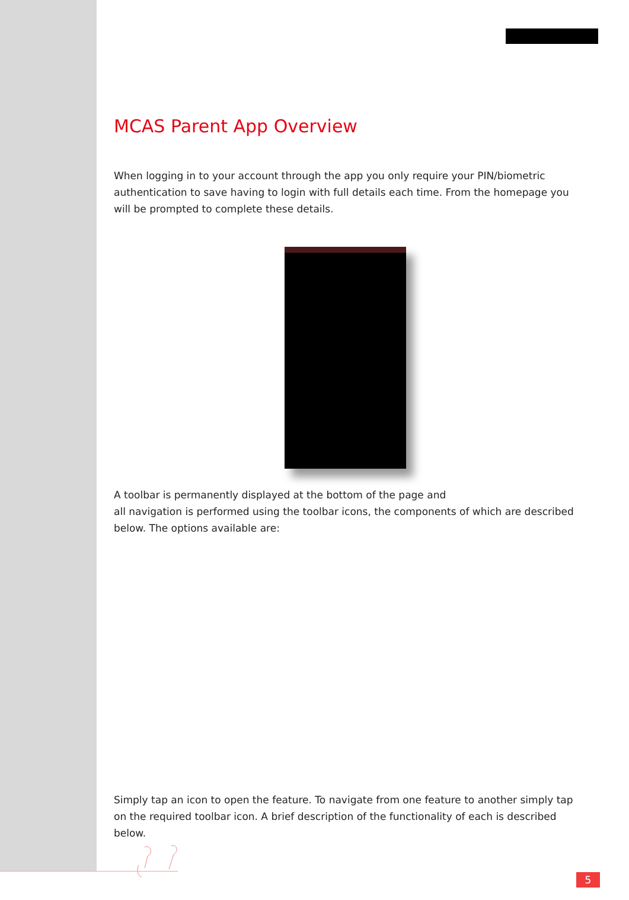MCAS Parent App Overview
When logging in to your account through the app you only require your PIN/biometric authentication to save having to login with full details each time. From the homepage you will be prompted to complete these details.
A toolbar is permanently displayed at the bottom of the page and
all navigation is performed using the toolbar icons, the components of which are described below. The options available are:
Simply tap an icon to open the feature. To navigate from one feature to another simply tap on the required toolbar icon. A brief description of the functionality of each is described below.
5